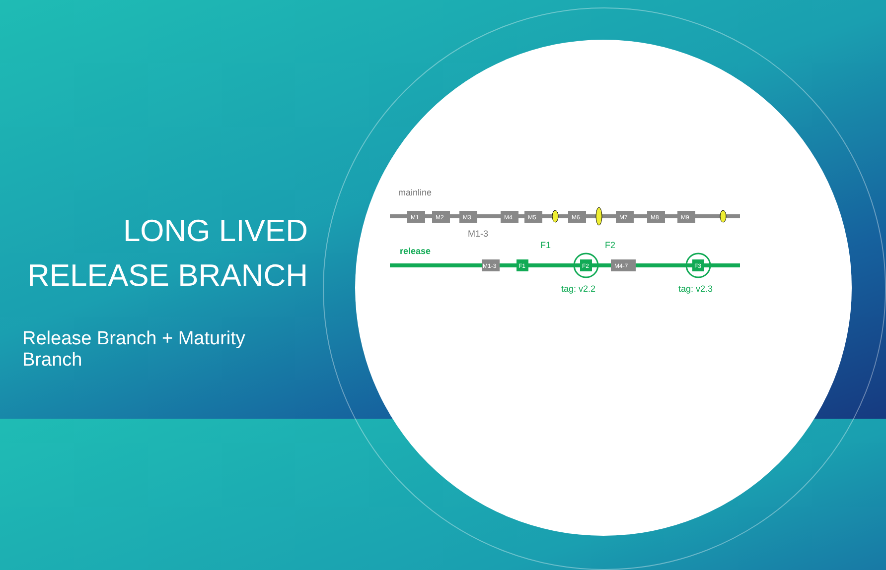LONG LIVED
RELEASE BRANCH
Release Branch + Maturity Branch
mainline
M1
M2
M3
M4
M5
M6
M7
M8
M9
M1-3
release
M1-3
F1
F2
M4-7
F3
F1
F2
tag: v2.2
tag: v2.3